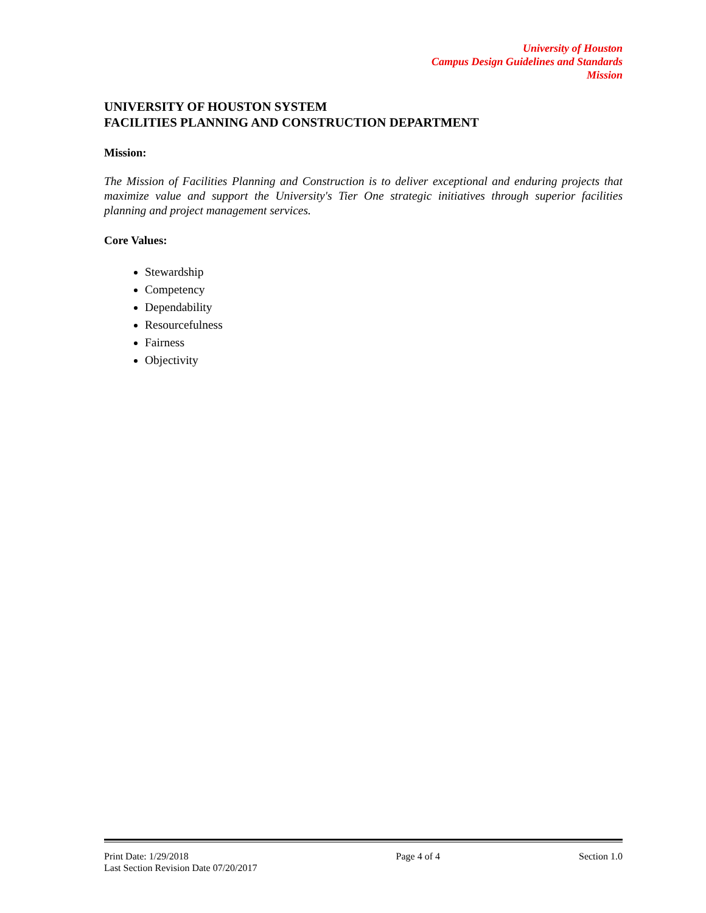University of Houston
Campus Design Guidelines and Standards
Mission
UNIVERSITY OF HOUSTON SYSTEM
FACILITIES PLANNING AND CONSTRUCTION DEPARTMENT
Mission:
The Mission of Facilities Planning and Construction is to deliver exceptional and enduring projects that maximize value and support the University's Tier One strategic initiatives through superior facilities planning and project management services.
Core Values:
Stewardship
Competency
Dependability
Resourcefulness
Fairness
Objectivity
Print Date: 1/29/2018
Last Section Revision Date 07/20/2017
Page 4 of 4 Section 1.0